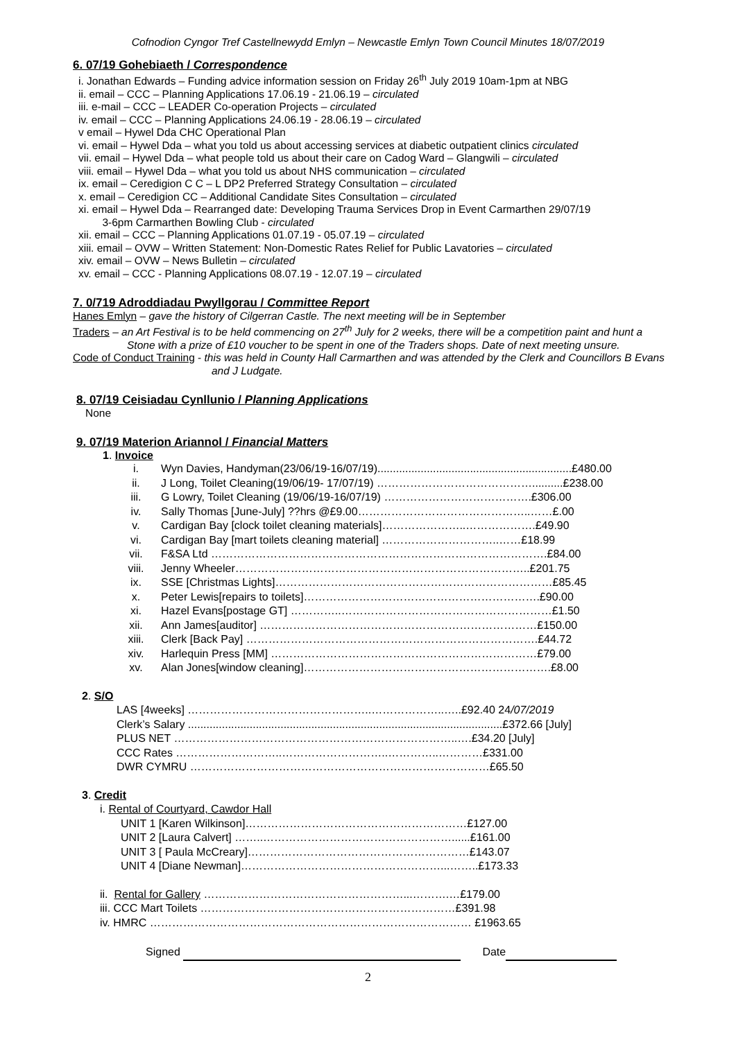Cofnodion Cyngor Tref Castellnewydd Emlyn – Newcastle Emlyn Town Council Minutes 18/07/2019
6. 07/19 Gohebiaeth / Correspondence
i. Jonathan Edwards – Funding advice information session on Friday 26<sup>th</sup> July 2019 10am-1pm at NBG
ii. email – CCC – Planning Applications 17.06.19 - 21.06.19 – circulated
iii. e-mail – CCC – LEADER Co-operation Projects – circulated
iv. email – CCC – Planning Applications 24.06.19 - 28.06.19 – circulated
v email – Hywel Dda CHC Operational Plan
vi. email – Hywel Dda – what you told us about accessing services at diabetic outpatient clinics circulated
vii. email – Hywel Dda – what people told us about their care on Cadog Ward – Glangwili – circulated
viii. email – Hywel Dda – what you told us about NHS communication – circulated
ix. email – Ceredigion C C – L DP2 Preferred Strategy Consultation – circulated
x. email – Ceredigion CC – Additional Candidate Sites Consultation – circulated
xi. email – Hywel Dda – Rearranged date: Developing Trauma Services Drop in Event Carmarthen 29/07/19
3-6pm Carmarthen Bowling Club - circulated
xii. email – CCC – Planning Applications 01.07.19 - 05.07.19 – circulated
xiii. email – OVW – Written Statement: Non-Domestic Rates Relief for Public Lavatories – circulated
xiv. email – OVW – News Bulletin – circulated
xv. email – CCC - Planning Applications 08.07.19 - 12.07.19 – circulated
7. 0/719 Adroddiadau Pwyllgorau / Committee Report
Hanes Emlyn – gave the history of Cilgerran Castle. The next meeting will be in September
Traders – an Art Festival is to be held commencing on 27<sup>th</sup> July for 2 weeks, there will be a competition paint and hunt a
Stone with a prize of £10 voucher to be spent in one of the Traders shops. Date of next meeting unsure.
Code of Conduct Training - this was held in County Hall Carmarthen and was attended by the Clerk and Councillors B Evans
and J Ludgate.
8. 07/19 Ceisiadau Cynllunio / Planning Applications
None
9. 07/19 Materion Ariannol / Financial Matters
1. Invoice
i. Wyn Davies, Handyman(23/06/19-16/07/19)...............................................................£480.00
ii. J Long, Toilet Cleaning(19/06/19- 17/07/19) ……………………………………..........£238.00
iii. G Lowry, Toilet Cleaning (19/06/19-16/07/19) ………………………………….£306.00
iv. Sally Thomas [June-July] ??hrs @£9.00………………………………………..……£.00
v. Cardigan Bay [clock toilet cleaning materials]…………………..……………….£49.90
vi. Cardigan Bay [mart toilets cleaning material] …………………………..……£18.99
vii. F&SA Ltd ……………………………………………………………………………….£84.00
viii. Jenny Wheeler……………………………………………………………………..£201.75
ix. SSE [Christmas Lights]…………………………………………………………………£85.45
x. Peter Lewis[repairs to toilets]……………………………………………………….£90.00
xi. Hazel Evans[postage GT] …………..…………………………………………………£1.50
xii. Ann James[auditor] …………………………………………………………………£150.00
xiii. Clerk [Back Pay] …………………………………………………………………….£44.72
xiv. Harlequin Press [MM] ………………………………………………………………£79.00
xv. Alan Jones[window cleaning]………………………………………………………….£8.00
2. S/O
LAS [4weeks] …………………………………………..………………..…..£92.40 24/07/2019
Clerk’s Salary ......................................................................................................£372.66 [July]
PLUS NET …………………………………………………………………..….£34.20 [July]
CCC Rates ………………………..………………………..…………..…………£331.00
DWR CYMRU ………………………………………………………………………£65.50
3. Credit
i. Rental of Courtyard, Cawdor Hall
UNIT 1 [Karen Wilkinson]……………………………………………………£127.00
UNIT 2 [Laura Calvert] ……..……………………………………………......£161.00
UNIT 3 [ Paula McCreary]……………………………………………………£143.07
UNIT 4 [Diane Newman]………………………………………………...……..£173.33
ii. Rental for Gallery ………………………………………………...……….…£179.00
iii. CCC Mart Toilets ……………………………………………………………£391.98
iv. HMRC …………………………………………………………………………… £1963.65
Signed Date
2